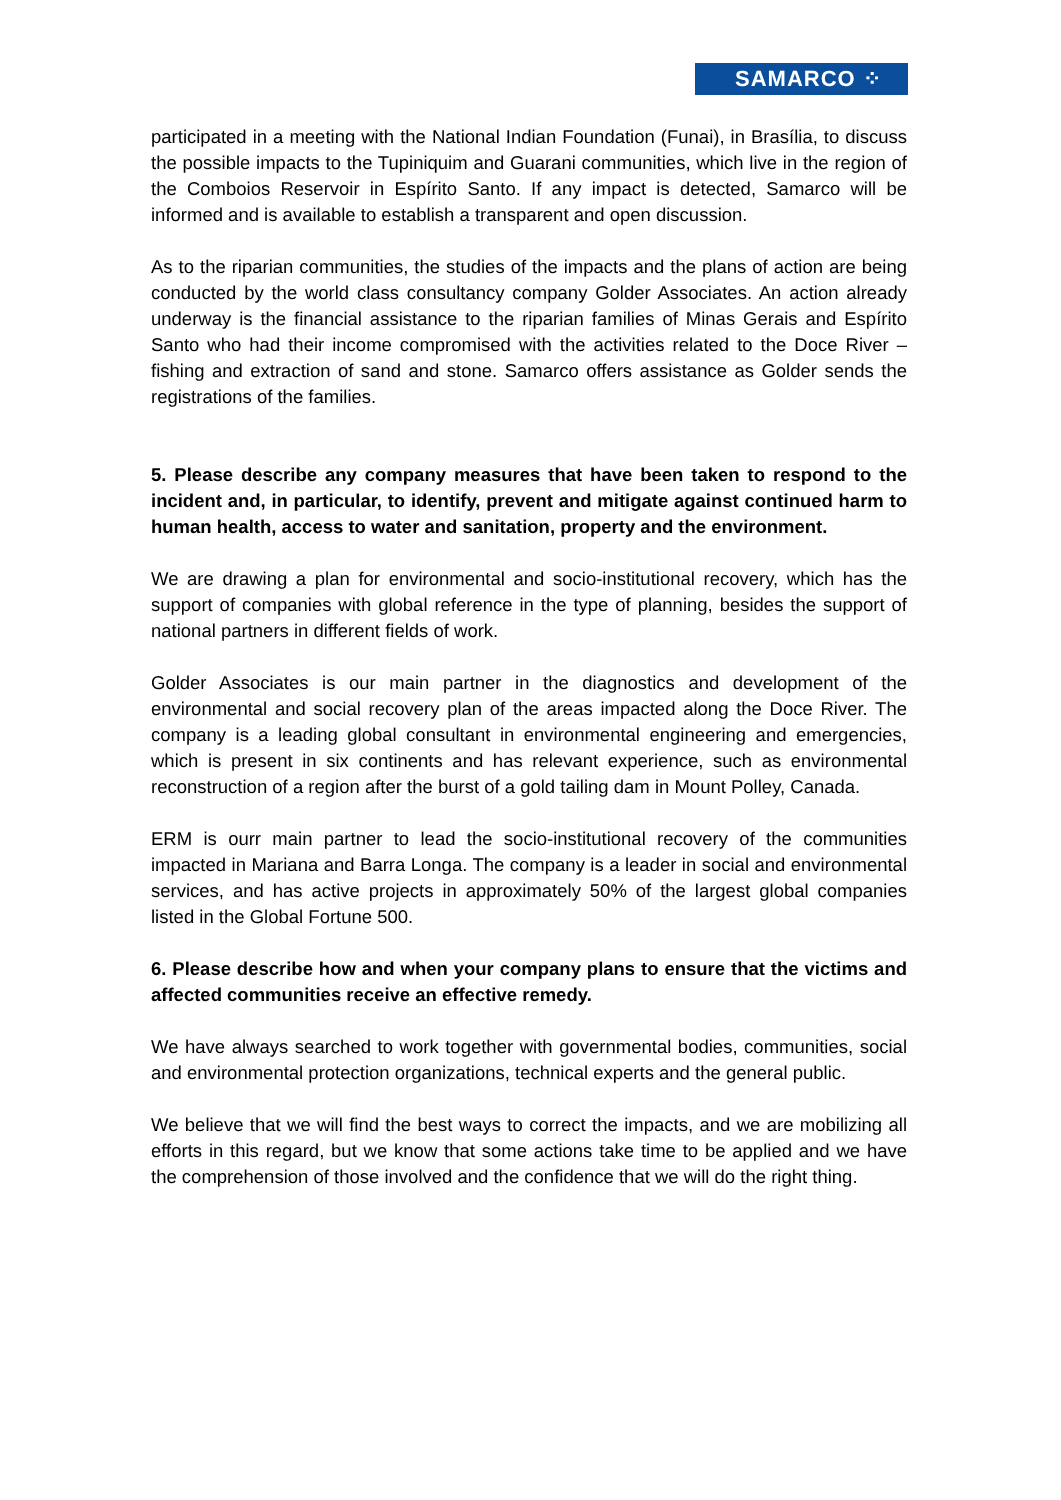SAMARCO ⁘
participated in a meeting with the National Indian Foundation (Funai), in Brasília, to discuss the possible impacts to the Tupiniquim and Guarani communities, which live in the region of the Comboios Reservoir in Espírito Santo. If any impact is detected, Samarco will be informed and is available to establish a transparent and open discussion.
As to the riparian communities, the studies of the impacts and the plans of action are being conducted by the world class consultancy company Golder Associates. An action already underway is the financial assistance to the riparian families of Minas Gerais and Espírito Santo who had their income compromised with the activities related to the Doce River – fishing and extraction of sand and stone. Samarco offers assistance as Golder sends the registrations of the families.
5. Please describe any company measures that have been taken to respond to the incident and, in particular, to identify, prevent and mitigate against continued harm to human health, access to water and sanitation, property and the environment.
We are drawing a plan for environmental and socio-institutional recovery, which has the support of companies with global reference in the type of planning, besides the support of national partners in different fields of work.
Golder Associates is our main partner in the diagnostics and development of the environmental and social recovery plan of the areas impacted along the Doce River. The company is a leading global consultant in environmental engineering and emergencies, which is present in six continents and has relevant experience, such as environmental reconstruction of a region after the burst of a gold tailing dam in Mount Polley, Canada.
ERM is ourr main partner to lead the socio-institutional recovery of the communities impacted in Mariana and Barra Longa. The company is a leader in social and environmental services, and has active projects in approximately 50% of the largest global companies listed in the Global Fortune 500.
6. Please describe how and when your company plans to ensure that the victims and affected communities receive an effective remedy.
We have always searched to work together with governmental bodies, communities, social and environmental protection organizations, technical experts and the general public.
We believe that we will find the best ways to correct the impacts, and we are mobilizing all efforts in this regard, but we know that some actions take time to be applied and we have the comprehension of those involved and the confidence that we will do the right thing.